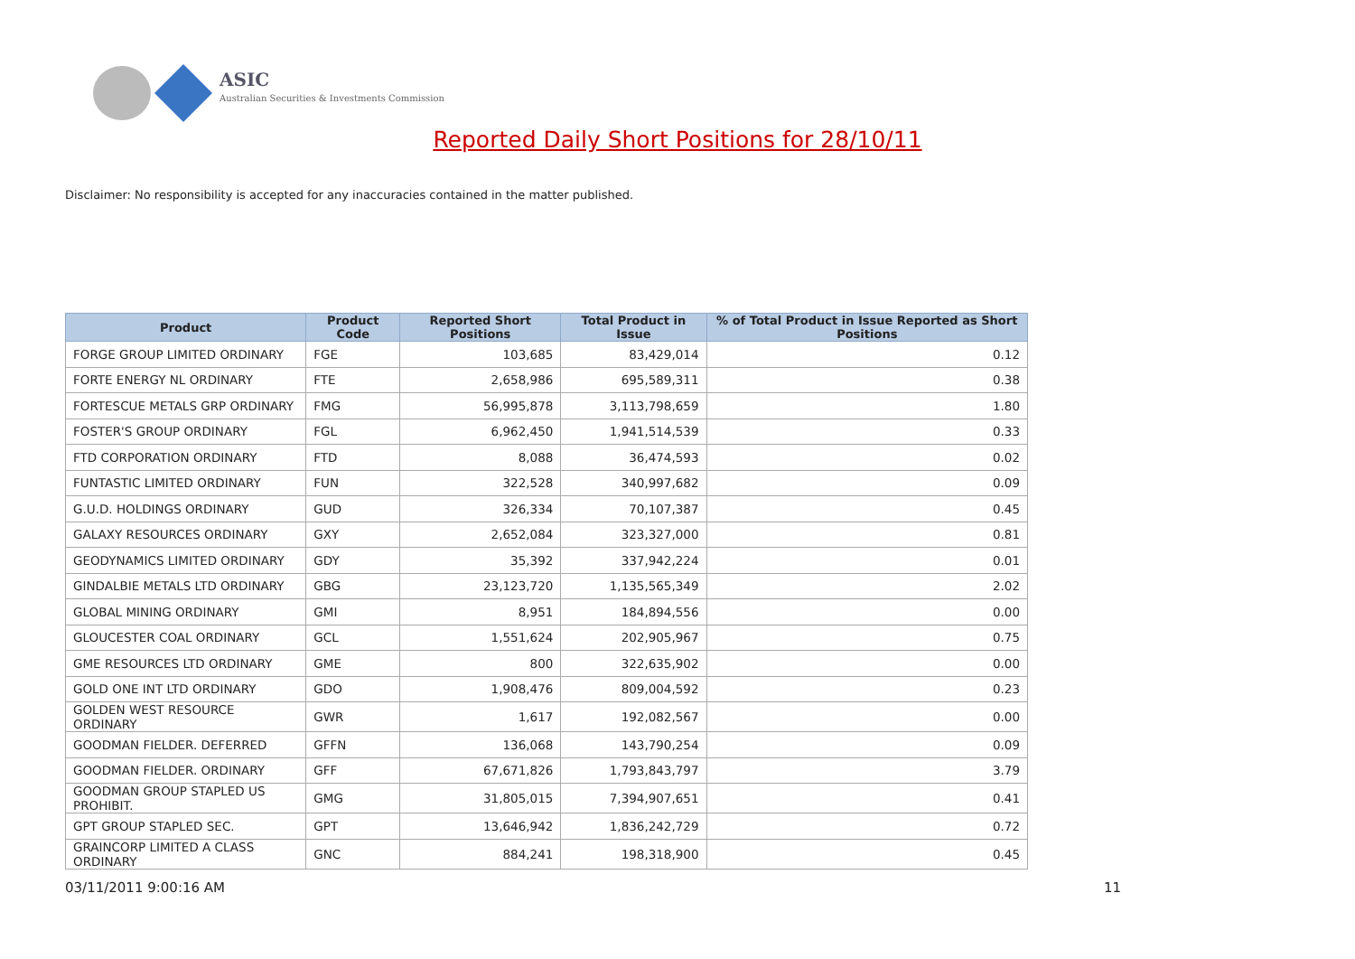ASIC
Australian Securities & Investments Commission
Reported Daily Short Positions for 28/10/11
Disclaimer: No responsibility is accepted for any inaccuracies contained in the matter published.
| Product | Product Code | Reported Short Positions | Total Product in Issue | % of Total Product in Issue Reported as Short Positions |
| --- | --- | --- | --- | --- |
| FORGE GROUP LIMITED ORDINARY | FGE | 103,685 | 83,429,014 | 0.12 |
| FORTE ENERGY NL ORDINARY | FTE | 2,658,986 | 695,589,311 | 0.38 |
| FORTESCUE METALS GRP ORDINARY | FMG | 56,995,878 | 3,113,798,659 | 1.80 |
| FOSTER'S GROUP ORDINARY | FGL | 6,962,450 | 1,941,514,539 | 0.33 |
| FTD CORPORATION ORDINARY | FTD | 8,088 | 36,474,593 | 0.02 |
| FUNTASTIC LIMITED ORDINARY | FUN | 322,528 | 340,997,682 | 0.09 |
| G.U.D. HOLDINGS ORDINARY | GUD | 326,334 | 70,107,387 | 0.45 |
| GALAXY RESOURCES ORDINARY | GXY | 2,652,084 | 323,327,000 | 0.81 |
| GEODYNAMICS LIMITED ORDINARY | GDY | 35,392 | 337,942,224 | 0.01 |
| GINDALBIE METALS LTD ORDINARY | GBG | 23,123,720 | 1,135,565,349 | 2.02 |
| GLOBAL MINING ORDINARY | GMI | 8,951 | 184,894,556 | 0.00 |
| GLOUCESTER COAL ORDINARY | GCL | 1,551,624 | 202,905,967 | 0.75 |
| GME RESOURCES LTD ORDINARY | GME | 800 | 322,635,902 | 0.00 |
| GOLD ONE INT LTD ORDINARY | GDO | 1,908,476 | 809,004,592 | 0.23 |
| GOLDEN WEST RESOURCE ORDINARY | GWR | 1,617 | 192,082,567 | 0.00 |
| GOODMAN FIELDER. DEFERRED | GFFN | 136,068 | 143,790,254 | 0.09 |
| GOODMAN FIELDER. ORDINARY | GFF | 67,671,826 | 1,793,843,797 | 3.79 |
| GOODMAN GROUP STAPLED US PROHIBIT. | GMG | 31,805,015 | 7,394,907,651 | 0.41 |
| GPT GROUP STAPLED SEC. | GPT | 13,646,942 | 1,836,242,729 | 0.72 |
| GRAINCORP LIMITED A CLASS ORDINARY | GNC | 884,241 | 198,318,900 | 0.45 |
03/11/2011 9:00:16 AM 11